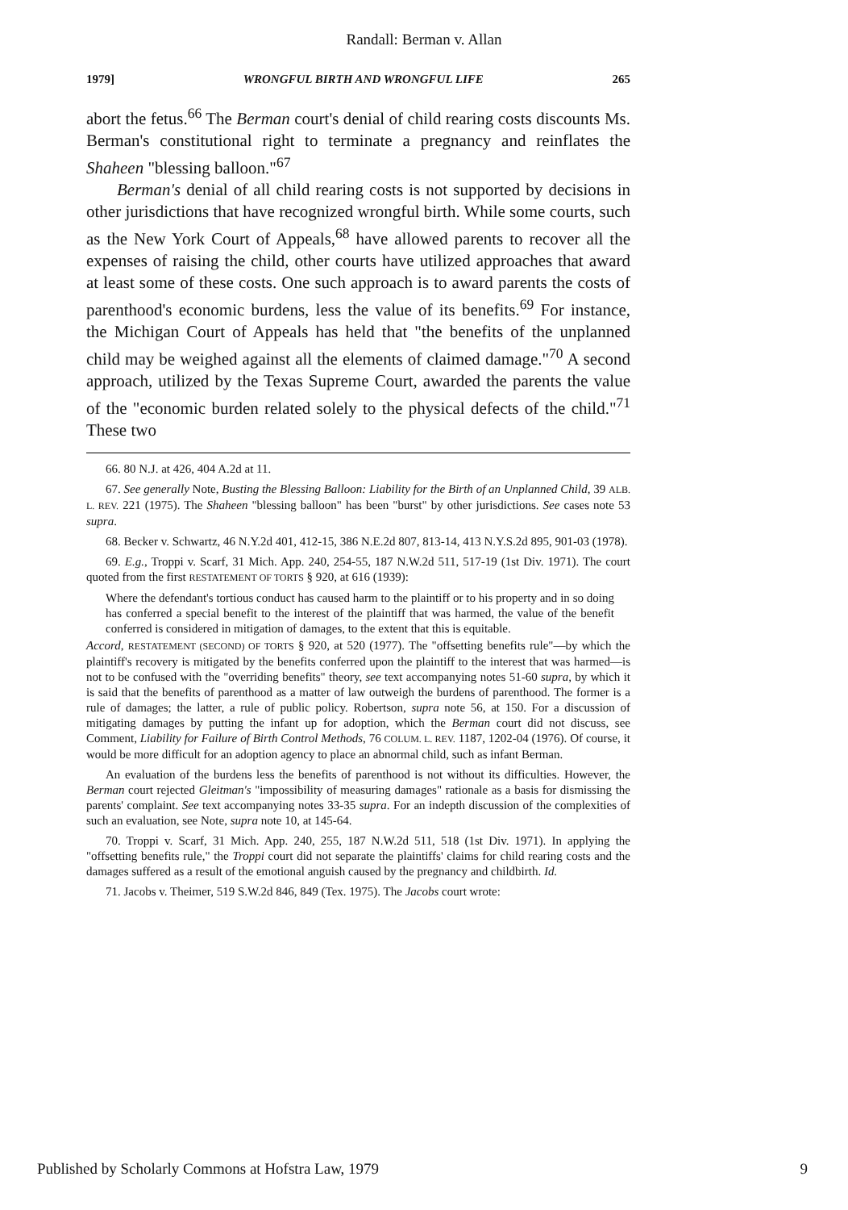Randall: Berman v. Allan
1979] WRONGFUL BIRTH AND WRONGFUL LIFE 265
abort the fetus.<sup>66</sup> The Berman court's denial of child rearing costs discounts Ms. Berman's constitutional right to terminate a pregnancy and reinflates the Shaheen "blessing balloon."<sup>67</sup>
Berman's denial of all child rearing costs is not supported by decisions in other jurisdictions that have recognized wrongful birth. While some courts, such as the New York Court of Appeals,<sup>68</sup> have allowed parents to recover all the expenses of raising the child, other courts have utilized approaches that award at least some of these costs. One such approach is to award parents the costs of parenthood's economic burdens, less the value of its benefits.<sup>69</sup> For instance, the Michigan Court of Appeals has held that "the benefits of the unplanned child may be weighed against all the elements of claimed damage."<sup>70</sup> A second approach, utilized by the Texas Supreme Court, awarded the parents the value of the "economic burden related solely to the physical defects of the child."<sup>71</sup> These two
66. 80 N.J. at 426, 404 A.2d at 11.
67. See generally Note, Busting the Blessing Balloon: Liability for the Birth of an Unplanned Child, 39 ALB. L. REV. 221 (1975). The Shaheen "blessing balloon" has been "burst" by other jurisdictions. See cases note 53 supra.
68. Becker v. Schwartz, 46 N.Y.2d 401, 412-15, 386 N.E.2d 807, 813-14, 413 N.Y.S.2d 895, 901-03 (1978).
69. E.g., Troppi v. Scarf, 31 Mich. App. 240, 254-55, 187 N.W.2d 511, 517-19 (1st Div. 1971). The court quoted from the first RESTATEMENT OF TORTS § 920, at 616 (1939):
Where the defendant's tortious conduct has caused harm to the plaintiff or to his property and in so doing has conferred a special benefit to the interest of the plaintiff that was harmed, the value of the benefit conferred is considered in mitigation of damages, to the extent that this is equitable.
Accord, RESTATEMENT (SECOND) OF TORTS § 920, at 520 (1977). The "offsetting benefits rule"—by which the plaintiff's recovery is mitigated by the benefits conferred upon the plaintiff to the interest that was harmed—is not to be confused with the "overriding benefits" theory, see text accompanying notes 51-60 supra, by which it is said that the benefits of parenthood as a matter of law outweigh the burdens of parenthood. The former is a rule of damages; the latter, a rule of public policy. Robertson, supra note 56, at 150. For a discussion of mitigating damages by putting the infant up for adoption, which the Berman court did not discuss, see Comment, Liability for Failure of Birth Control Methods, 76 COLUM. L. REV. 1187, 1202-04 (1976). Of course, it would be more difficult for an adoption agency to place an abnormal child, such as infant Berman.
An evaluation of the burdens less the benefits of parenthood is not without its difficulties. However, the Berman court rejected Gleitman's "impossibility of measuring damages" rationale as a basis for dismissing the parents' complaint. See text accompanying notes 33-35 supra. For an indepth discussion of the complexities of such an evaluation, see Note, supra note 10, at 145-64.
70. Troppi v. Scarf, 31 Mich. App. 240, 255, 187 N.W.2d 511, 518 (1st Div. 1971). In applying the "offsetting benefits rule," the Troppi court did not separate the plaintiffs' claims for child rearing costs and the damages suffered as a result of the emotional anguish caused by the pregnancy and childbirth. Id.
71. Jacobs v. Theimer, 519 S.W.2d 846, 849 (Tex. 1975). The Jacobs court wrote:
Published by Scholarly Commons at Hofstra Law, 1979 9